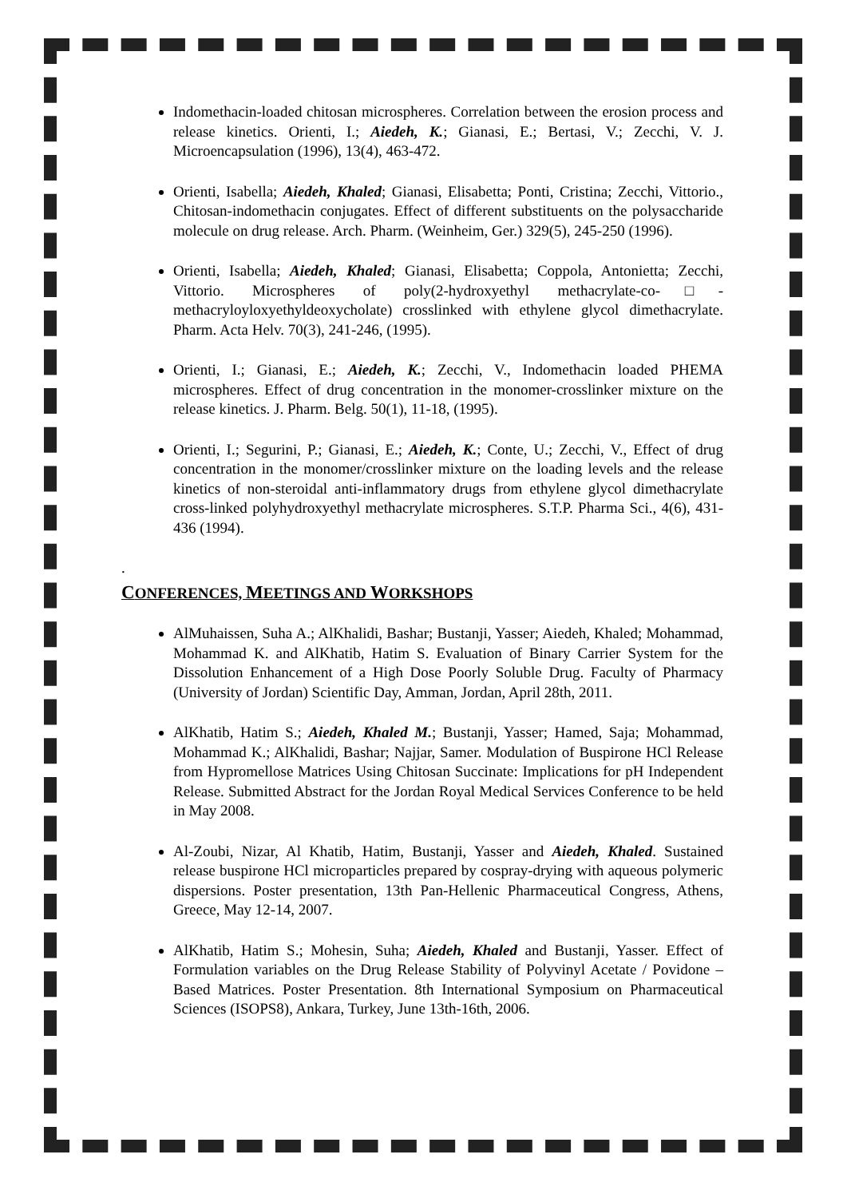Indomethacin-loaded chitosan microspheres. Correlation between the erosion process and release kinetics. Orienti, I.; Aiedeh, K.; Gianasi, E.; Bertasi, V.; Zecchi, V. J. Microencapsulation (1996), 13(4), 463-472.
Orienti, Isabella; Aiedeh, Khaled; Gianasi, Elisabetta; Ponti, Cristina; Zecchi, Vittorio., Chitosan-indomethacin conjugates. Effect of different substituents on the polysaccharide molecule on drug release. Arch. Pharm. (Weinheim, Ger.) 329(5), 245-250 (1996).
Orienti, Isabella; Aiedeh, Khaled; Gianasi, Elisabetta; Coppola, Antonietta; Zecchi, Vittorio. Microspheres of poly(2-hydroxyethyl methacrylate-co-□-methacryloyloxyethyldeoxycholate) crosslinked with ethylene glycol dimethacrylate. Pharm. Acta Helv. 70(3), 241-246, (1995).
Orienti, I.; Gianasi, E.; Aiedeh, K.; Zecchi, V., Indomethacin loaded PHEMA microspheres. Effect of drug concentration in the monomer-crosslinker mixture on the release kinetics. J. Pharm. Belg. 50(1), 11-18, (1995).
Orienti, I.; Segurini, P.; Gianasi, E.; Aiedeh, K.; Conte, U.; Zecchi, V., Effect of drug concentration in the monomer/crosslinker mixture on the loading levels and the release kinetics of non-steroidal anti-inflammatory drugs from ethylene glycol dimethacrylate cross-linked polyhydroxyethyl methacrylate microspheres. S.T.P. Pharma Sci., 4(6), 431-436 (1994).
.
CONFERENCES, MEETINGS AND WORKSHOPS
AlMuhaissen, Suha A.; AlKhalidi, Bashar; Bustanji, Yasser; Aiedeh, Khaled; Mohammad, Mohammad K. and AlKhatib, Hatim S. Evaluation of Binary Carrier System for the Dissolution Enhancement of a High Dose Poorly Soluble Drug. Faculty of Pharmacy (University of Jordan) Scientific Day, Amman, Jordan, April 28th, 2011.
AlKhatib, Hatim S.; Aiedeh, Khaled M.; Bustanji, Yasser; Hamed, Saja; Mohammad, Mohammad K.; AlKhalidi, Bashar; Najjar, Samer. Modulation of Buspirone HCl Release from Hypromellose Matrices Using Chitosan Succinate: Implications for pH Independent Release. Submitted Abstract for the Jordan Royal Medical Services Conference to be held in May 2008.
Al-Zoubi, Nizar, Al Khatib, Hatim, Bustanji, Yasser and Aiedeh, Khaled. Sustained release buspirone HCl microparticles prepared by cospray-drying with aqueous polymeric dispersions. Poster presentation, 13th Pan-Hellenic Pharmaceutical Congress, Athens, Greece, May 12-14, 2007.
AlKhatib, Hatim S.; Mohesin, Suha; Aiedeh, Khaled and Bustanji, Yasser. Effect of Formulation variables on the Drug Release Stability of Polyvinyl Acetate / Povidone – Based Matrices. Poster Presentation. 8th International Symposium on Pharmaceutical Sciences (ISOPS8), Ankara, Turkey, June 13th-16th, 2006.